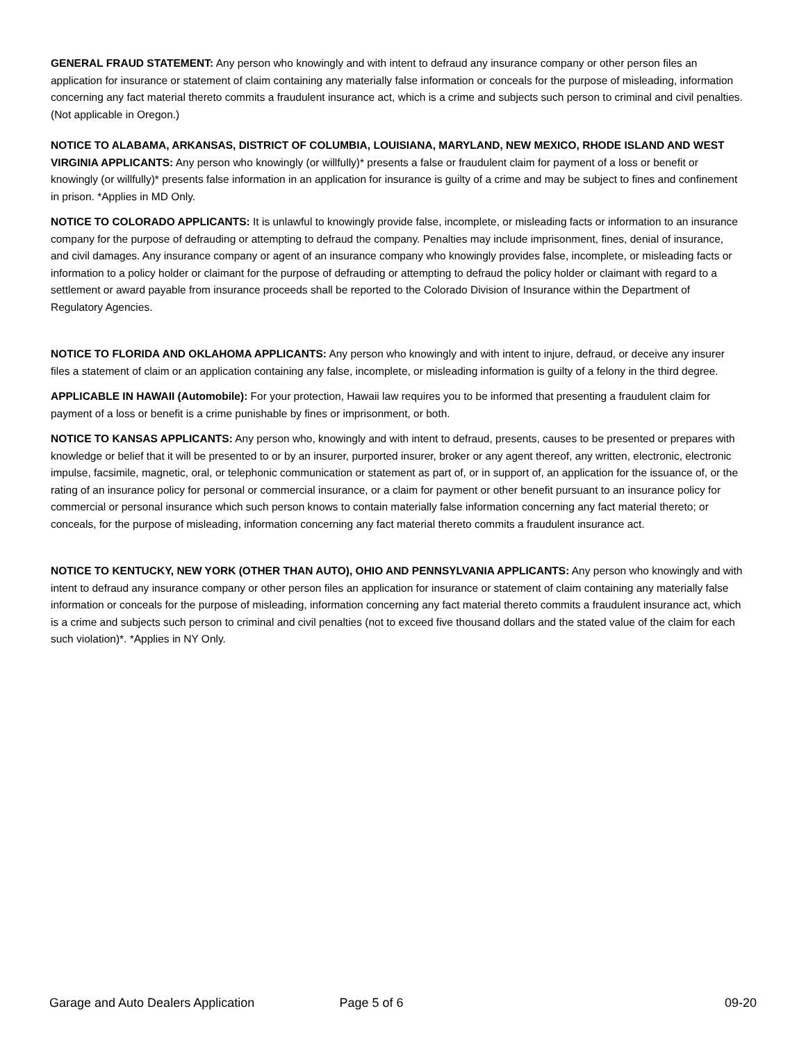GENERAL FRAUD STATEMENT: Any person who knowingly and with intent to defraud any insurance company or other person files an application for insurance or statement of claim containing any materially false information or conceals for the purpose of misleading, information concerning any fact material thereto commits a fraudulent insurance act, which is a crime and subjects such person to criminal and civil penalties. (Not applicable in Oregon.)
NOTICE TO ALABAMA, ARKANSAS, DISTRICT OF COLUMBIA, LOUISIANA, MARYLAND, NEW MEXICO, RHODE ISLAND AND WEST VIRGINIA APPLICANTS: Any person who knowingly (or willfully)* presents a false or fraudulent claim for payment of a loss or benefit or knowingly (or willfully)* presents false information in an application for insurance is guilty of a crime and may be subject to fines and confinement in prison. *Applies in MD Only.
NOTICE TO COLORADO APPLICANTS: It is unlawful to knowingly provide false, incomplete, or misleading facts or information to an insurance company for the purpose of defrauding or attempting to defraud the company. Penalties may include imprisonment, fines, denial of insurance, and civil damages. Any insurance company or agent of an insurance company who knowingly provides false, incomplete, or misleading facts or information to a policy holder or claimant for the purpose of defrauding or attempting to defraud the policy holder or claimant with regard to a settlement or award payable from insurance proceeds shall be reported to the Colorado Division of Insurance within the Department of Regulatory Agencies.
NOTICE TO FLORIDA AND OKLAHOMA APPLICANTS: Any person who knowingly and with intent to injure, defraud, or deceive any insurer files a statement of claim or an application containing any false, incomplete, or misleading information is guilty of a felony in the third degree.
APPLICABLE IN HAWAII (Automobile): For your protection, Hawaii law requires you to be informed that presenting a fraudulent claim for payment of a loss or benefit is a crime punishable by fines or imprisonment, or both.
NOTICE TO KANSAS APPLICANTS: Any person who, knowingly and with intent to defraud, presents, causes to be presented or prepares with knowledge or belief that it will be presented to or by an insurer, purported insurer, broker or any agent thereof, any written, electronic, electronic impulse, facsimile, magnetic, oral, or telephonic communication or statement as part of, or in support of, an application for the issuance of, or the rating of an insurance policy for personal or commercial insurance, or a claim for payment or other benefit pursuant to an insurance policy for commercial or personal insurance which such person knows to contain materially false information concerning any fact material thereto; or conceals, for the purpose of misleading, information concerning any fact material thereto commits a fraudulent insurance act.
NOTICE TO KENTUCKY, NEW YORK (OTHER THAN AUTO), OHIO AND PENNSYLVANIA APPLICANTS: Any person who knowingly and with intent to defraud any insurance company or other person files an application for insurance or statement of claim containing any materially false information or conceals for the purpose of misleading, information concerning any fact material thereto commits a fraudulent insurance act, which is a crime and subjects such person to criminal and civil penalties (not to exceed five thousand dollars and the stated value of the claim for each such violation)*. *Applies in NY Only.
Garage and Auto Dealers Application Page 5 of 6 09-20